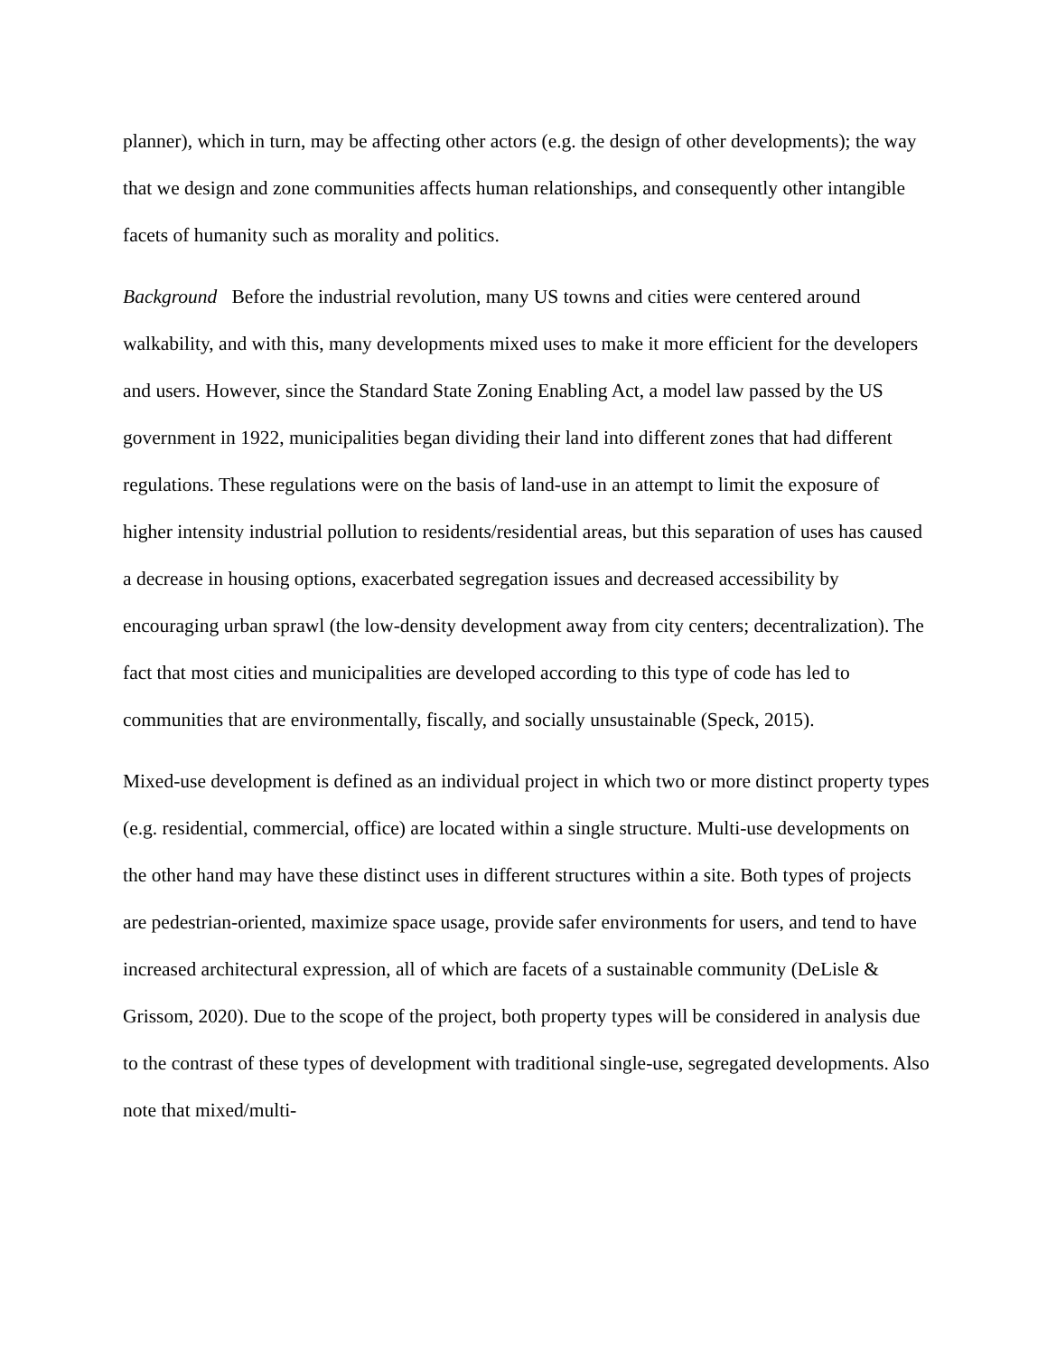planner), which in turn, may be affecting other actors (e.g. the design of other developments); the way that we design and zone communities affects human relationships, and consequently other intangible facets of humanity such as morality and politics.
Background Before the industrial revolution, many US towns and cities were centered around walkability, and with this, many developments mixed uses to make it more efficient for the developers and users. However, since the Standard State Zoning Enabling Act, a model law passed by the US government in 1922, municipalities began dividing their land into different zones that had different regulations. These regulations were on the basis of land-use in an attempt to limit the exposure of higher intensity industrial pollution to residents/residential areas, but this separation of uses has caused a decrease in housing options, exacerbated segregation issues and decreased accessibility by encouraging urban sprawl (the low-density development away from city centers; decentralization). The fact that most cities and municipalities are developed according to this type of code has led to communities that are environmentally, fiscally, and socially unsustainable (Speck, 2015).
Mixed-use development is defined as an individual project in which two or more distinct property types (e.g. residential, commercial, office) are located within a single structure. Multi-use developments on the other hand may have these distinct uses in different structures within a site. Both types of projects are pedestrian-oriented, maximize space usage, provide safer environments for users, and tend to have increased architectural expression, all of which are facets of a sustainable community (DeLisle & Grissom, 2020). Due to the scope of the project, both property types will be considered in analysis due to the contrast of these types of development with traditional single-use, segregated developments. Also note that mixed/multi-